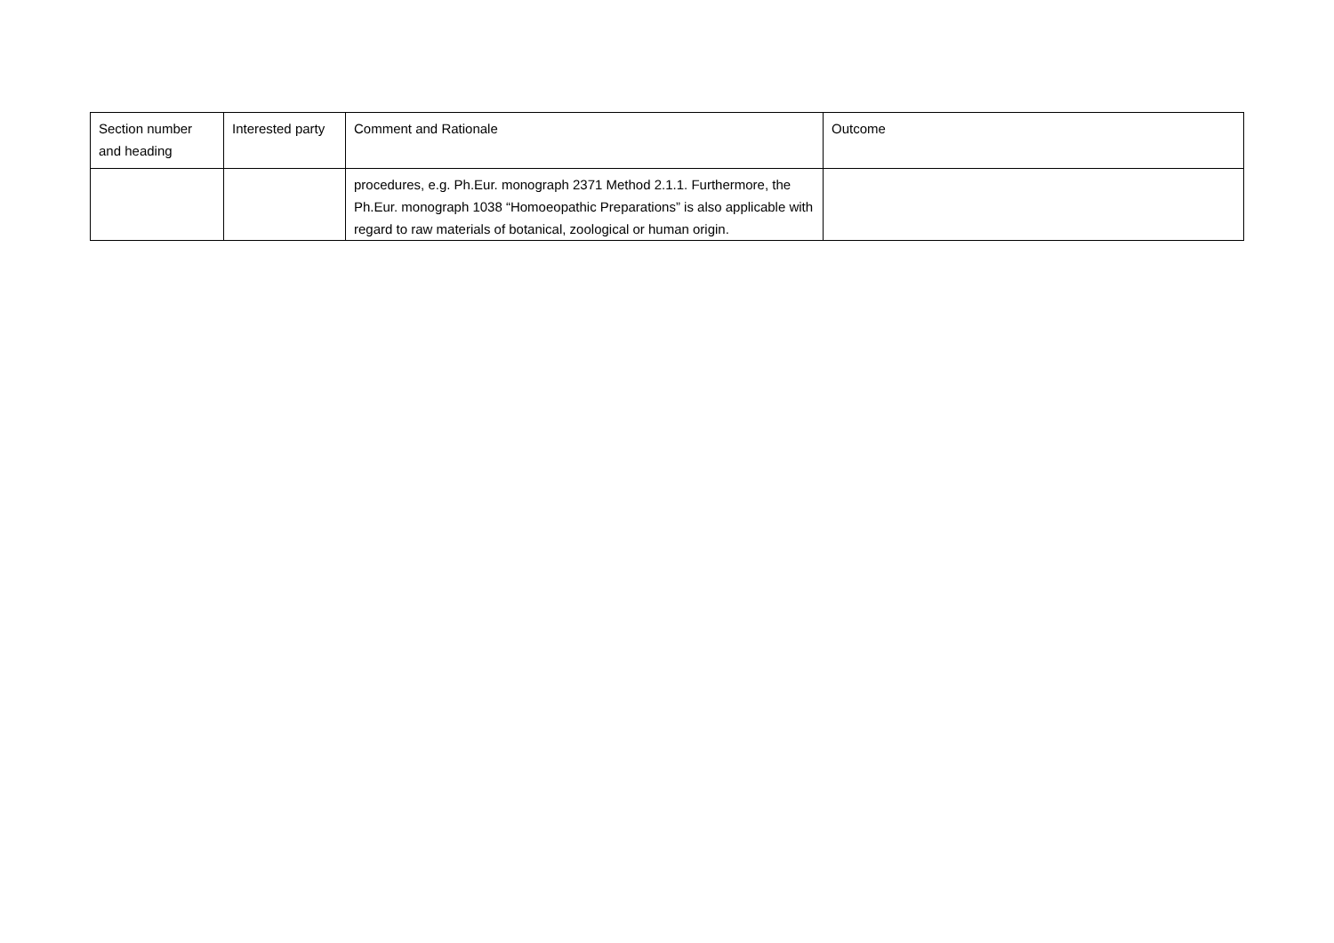| Section number and heading | Interested party | Comment and Rationale | Outcome |
| --- | --- | --- | --- |
| | | procedures, e.g. Ph.Eur. monograph 2371 Method 2.1.1. Furthermore, the Ph.Eur. monograph 1038 “Homoeopathic Preparations” is also applicable with regard to raw materials of botanical, zoological or human origin. | |